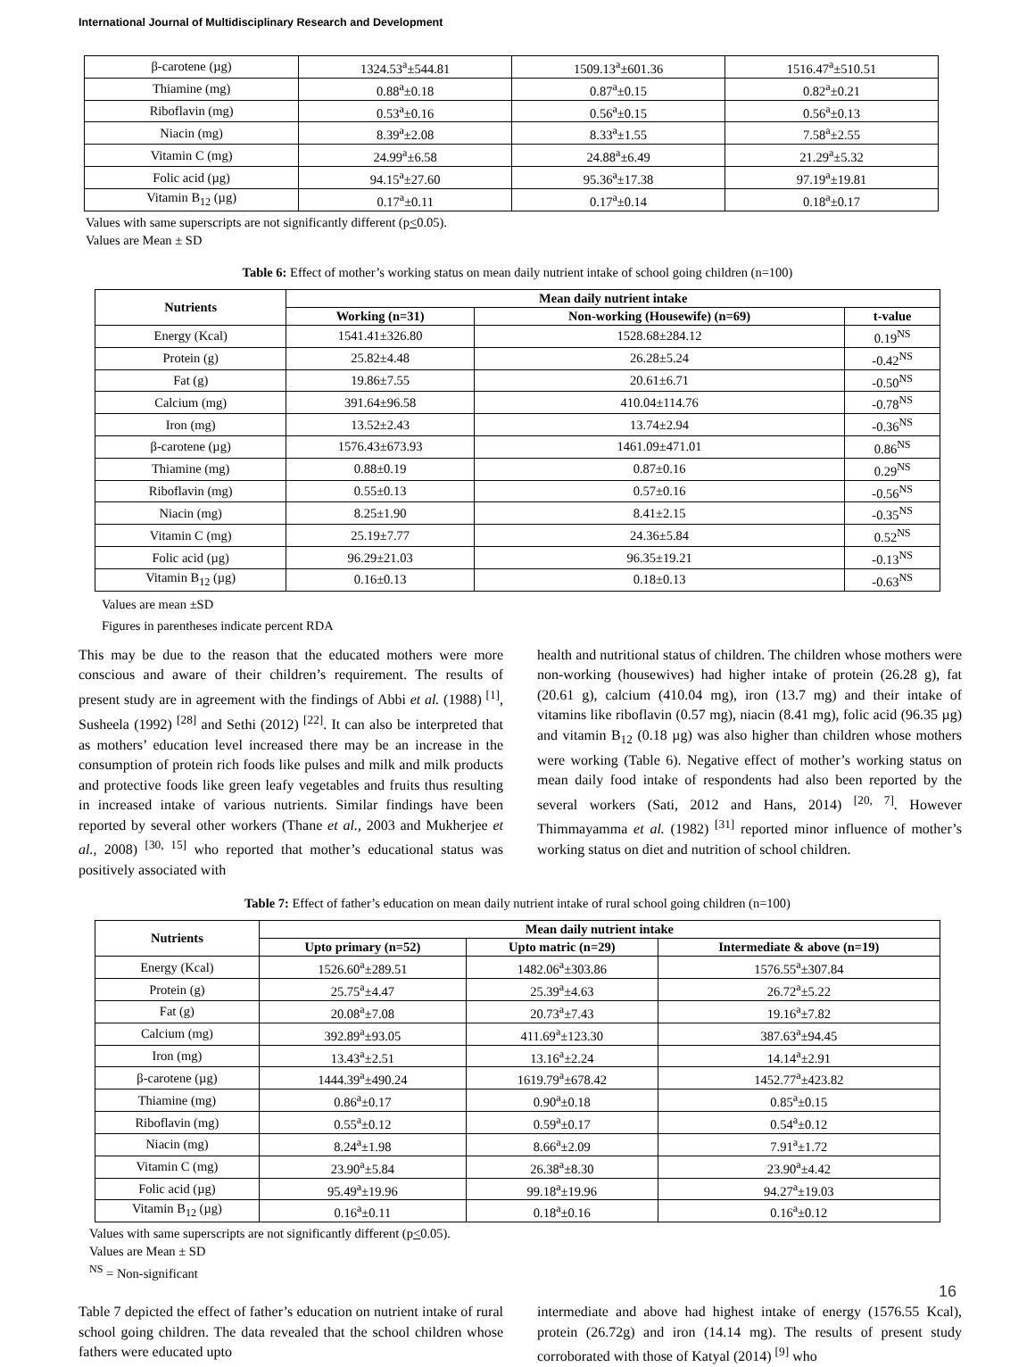International Journal of Multidisciplinary Research and Development
| β-carotene (µg) | 1324.53<sup>a</sup>±544.81 | 1509.13<sup>a</sup>±601.36 | 1516.47<sup>a</sup>±510.51 |
| Thiamine (mg) | 0.88<sup>a</sup>±0.18 | 0.87<sup>a</sup>±0.15 | 0.82<sup>a</sup>±0.21 |
| Riboflavin (mg) | 0.53<sup>a</sup>±0.16 | 0.56<sup>a</sup>±0.15 | 0.56<sup>a</sup>±0.13 |
| Niacin (mg) | 8.39<sup>a</sup>±2.08 | 8.33<sup>a</sup>±1.55 | 7.58<sup>a</sup>±2.55 |
| Vitamin C (mg) | 24.99<sup>a</sup>±6.58 | 24.88<sup>a</sup>±6.49 | 21.29<sup>a</sup>±5.32 |
| Folic acid (µg) | 94.15<sup>a</sup>±27.60 | 95.36<sup>a</sup>±17.38 | 97.19<sup>a</sup>±19.81 |
| Vitamin B<sub>12</sub> (µg) | 0.17<sup>a</sup>±0.11 | 0.17<sup>a</sup>±0.14 | 0.18<sup>a</sup>±0.17 |
Values with same superscripts are not significantly different (p<0.05).
Values are Mean ± SD
Table 6: Effect of mother’s working status on mean daily nutrient intake of school going children (n=100)
| Nutrients | Mean daily nutrient intake | | |
| --- | --- | --- | --- |
| | Working (n=31) | Non-working (Housewife) (n=69) | t-value |
| Energy (Kcal) | 1541.41±326.80 | 1528.68±284.12 | 0.19<sup>NS</sup> |
| Protein (g) | 25.82±4.48 | 26.28±5.24 | -0.42<sup>NS</sup> |
| Fat (g) | 19.86±7.55 | 20.61±6.71 | -0.50<sup>NS</sup> |
| Calcium (mg) | 391.64±96.58 | 410.04±114.76 | -0.78<sup>NS</sup> |
| Iron (mg) | 13.52±2.43 | 13.74±2.94 | -0.36<sup>NS</sup> |
| β-carotene (µg) | 1576.43±673.93 | 1461.09±471.01 | 0.86<sup>NS</sup> |
| Thiamine (mg) | 0.88±0.19 | 0.87±0.16 | 0.29<sup>NS</sup> |
| Riboflavin (mg) | 0.55±0.13 | 0.57±0.16 | -0.56<sup>NS</sup> |
| Niacin (mg) | 8.25±1.90 | 8.41±2.15 | -0.35<sup>NS</sup> |
| Vitamin C (mg) | 25.19±7.77 | 24.36±5.84 | 0.52<sup>NS</sup> |
| Folic acid (µg) | 96.29±21.03 | 96.35±19.21 | -0.13<sup>NS</sup> |
| Vitamin B<sub>12</sub> (µg) | 0.16±0.13 | 0.18±0.13 | -0.63<sup>NS</sup> |
Values are mean ±SD
Figures in parentheses indicate percent RDA
This may be due to the reason that the educated mothers were more conscious and aware of their children’s requirement. The results of present study are in agreement with the findings of Abbi et al. (1988) <sup>[1]</sup>, Susheela (1992) <sup>[28]</sup> and Sethi (2012) <sup>[22]</sup>. It can also be interpreted that as mothers’ education level increased there may be an increase in the consumption of protein rich foods like pulses and milk and milk products and protective foods like green leafy vegetables and fruits thus resulting in increased intake of various nutrients. Similar findings have been reported by several other workers (Thane et al., 2003 and Mukherjee et al., 2008) <sup>[30, 15]</sup> who reported that mother’s educational status was positively associated with
health and nutritional status of children. The children whose mothers were non-working (housewives) had higher intake of protein (26.28 g), fat (20.61 g), calcium (410.04 mg), iron (13.7 mg) and their intake of vitamins like riboflavin (0.57 mg), niacin (8.41 mg), folic acid (96.35 µg) and vitamin B<sub>12</sub> (0.18 µg) was also higher than children whose mothers were working (Table 6). Negative effect of mother’s working status on mean daily food intake of respondents had also been reported by the several workers (Sati, 2012 and Hans, 2014) <sup>[20, 7]</sup>. However Thimmayamma et al. (1982) <sup>[31]</sup> reported minor influence of mother’s working status on diet and nutrition of school children.
Table 7: Effect of father’s education on mean daily nutrient intake of rural school going children (n=100)
| Nutrients | Mean daily nutrient intake | | |
| --- | --- | --- | --- |
| | Upto primary (n=52) | Upto matric (n=29) | Intermediate & above (n=19) |
| Energy (Kcal) | 1526.60<sup>a</sup>±289.51 | 1482.06<sup>a</sup>±303.86 | 1576.55<sup>a</sup>±307.84 |
| Protein (g) | 25.75<sup>a</sup>±4.47 | 25.39<sup>a</sup>±4.63 | 26.72<sup>a</sup>±5.22 |
| Fat (g) | 20.08<sup>a</sup>±7.08 | 20.73<sup>a</sup>±7.43 | 19.16<sup>a</sup>±7.82 |
| Calcium (mg) | 392.89<sup>a</sup>±93.05 | 411.69<sup>a</sup>±123.30 | 387.63<sup>a</sup>±94.45 |
| Iron (mg) | 13.43<sup>a</sup>±2.51 | 13.16<sup>a</sup>±2.24 | 14.14<sup>a</sup>±2.91 |
| β-carotene (µg) | 1444.39<sup>a</sup>±490.24 | 1619.79<sup>a</sup>±678.42 | 1452.77<sup>a</sup>±423.82 |
| Thiamine (mg) | 0.86<sup>a</sup>±0.17 | 0.90<sup>a</sup>±0.18 | 0.85<sup>a</sup>±0.15 |
| Riboflavin (mg) | 0.55<sup>a</sup>±0.12 | 0.59<sup>a</sup>±0.17 | 0.54<sup>a</sup>±0.12 |
| Niacin (mg) | 8.24<sup>a</sup>±1.98 | 8.66<sup>a</sup>±2.09 | 7.91<sup>a</sup>±1.72 |
| Vitamin C (mg) | 23.90<sup>a</sup>±5.84 | 26.38<sup>a</sup>±8.30 | 23.90<sup>a</sup>±4.42 |
| Folic acid (µg) | 95.49<sup>a</sup>±19.96 | 99.18<sup>a</sup>±19.96 | 94.27<sup>a</sup>±19.03 |
| Vitamin B<sub>12</sub> (µg) | 0.16<sup>a</sup>±0.11 | 0.18<sup>a</sup>±0.16 | 0.16<sup>a</sup>±0.12 |
Values with same superscripts are not significantly different (p<0.05).
Values are Mean ± SD
<sup>NS</sup> = Non-significant
Table 7 depicted the effect of father’s education on nutrient intake of rural school going children. The data revealed that the school children whose fathers were educated upto
intermediate and above had highest intake of energy (1576.55 Kcal), protein (26.72g) and iron (14.14 mg). The results of present study corroborated with those of Katyal (2014) <sup>[9]</sup> who
16